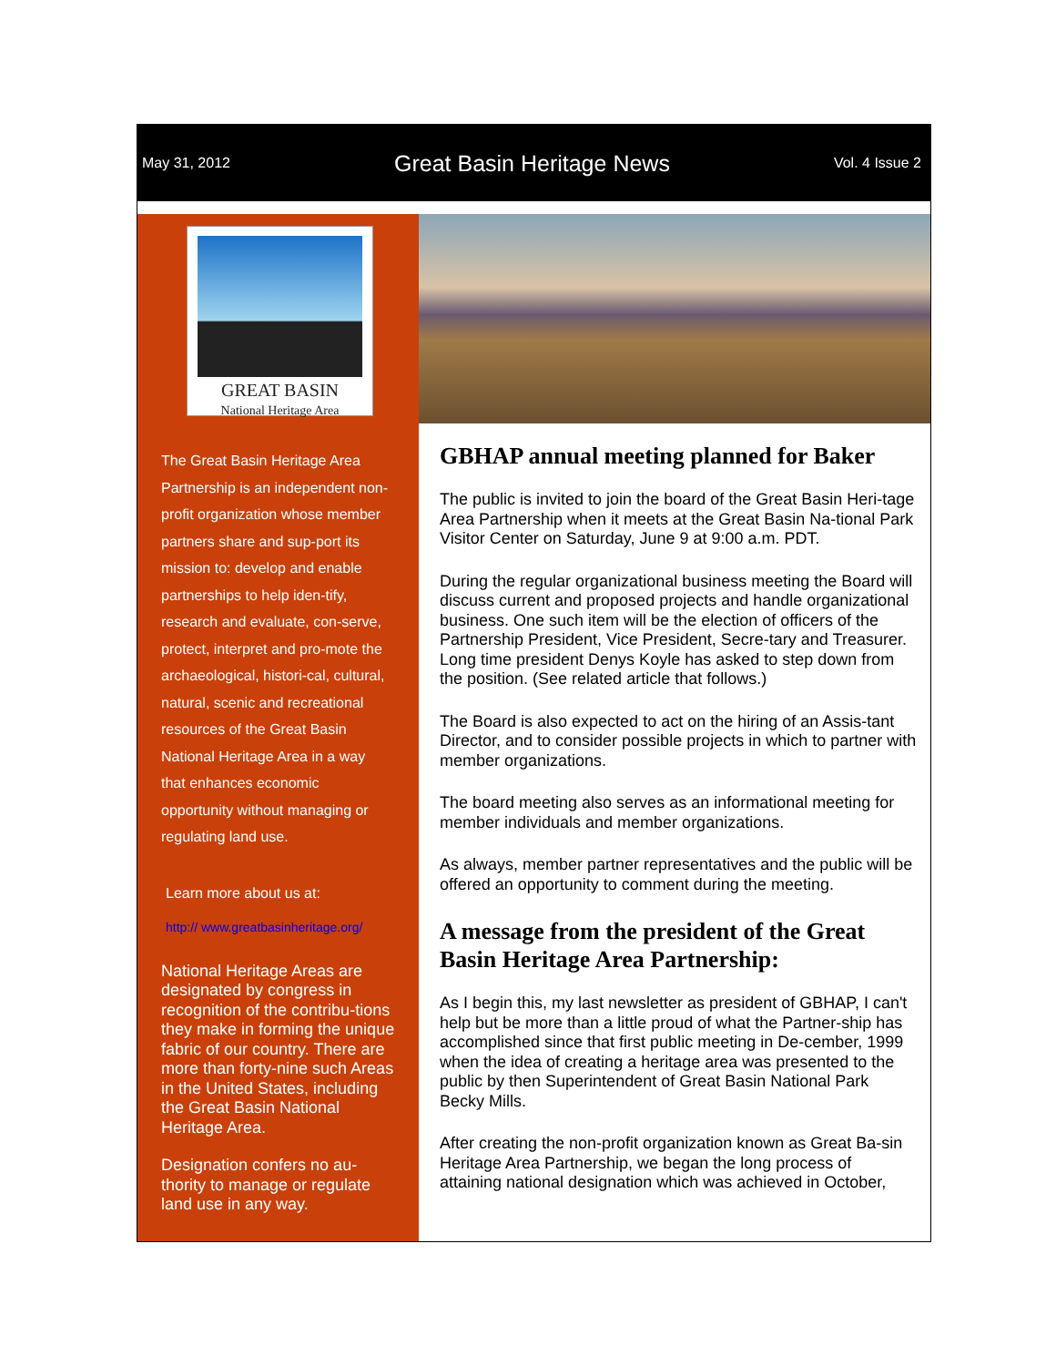May 31, 2012 Great Basin Heritage News Vol. 4 Issue 2
GREAT BASIN
National Heritage Area
The Great Basin Heritage Area Partnership is an independent non-profit organization whose member partners share and sup-port its mission to: develop and enable partnerships to help iden-tify, research and evaluate, con-serve, protect, interpret and pro-mote the archaeological, histori-cal, cultural, natural, scenic and recreational resources of the Great Basin National Heritage Area in a way that enhances economic opportunity without managing or regulating land use.
Learn more about us at:
http:// www.greatbasinheritage.org/
National Heritage Areas are designated by congress in recognition of the contribu-tions they make in forming the unique fabric of our country. There are more than forty-nine such Areas in the United States, including the Great Basin National Heritage Area.
Designation confers no au-thority to manage or regulate land use in any way.
GBHAP annual meeting planned for Baker
The public is invited to join the board of the Great Basin Heri-tage Area Partnership when it meets at the Great Basin Na-tional Park Visitor Center on Saturday, June 9 at 9:00 a.m. PDT.
During the regular organizational business meeting the Board will discuss current and proposed projects and handle organizational business. One such item will be the election of officers of the Partnership President, Vice President, Secre-tary and Treasurer. Long time president Denys Koyle has asked to step down from the position. (See related article that follows.)
The Board is also expected to act on the hiring of an Assis-tant Director, and to consider possible projects in which to partner with member organizations.
The board meeting also serves as an informational meeting for member individuals and member organizations.
As always, member partner representatives and the public will be offered an opportunity to comment during the meeting.
A message from the president of the Great Basin Heritage Area Partnership:
As I begin this, my last newsletter as president of GBHAP, I can't help but be more than a little proud of what the Partner-ship has accomplished since that first public meeting in De-cember, 1999 when the idea of creating a heritage area was presented to the public by then Superintendent of Great Basin National Park Becky Mills.
After creating the non-profit organization known as Great Ba-sin Heritage Area Partnership, we began the long process of attaining national designation which was achieved in October,